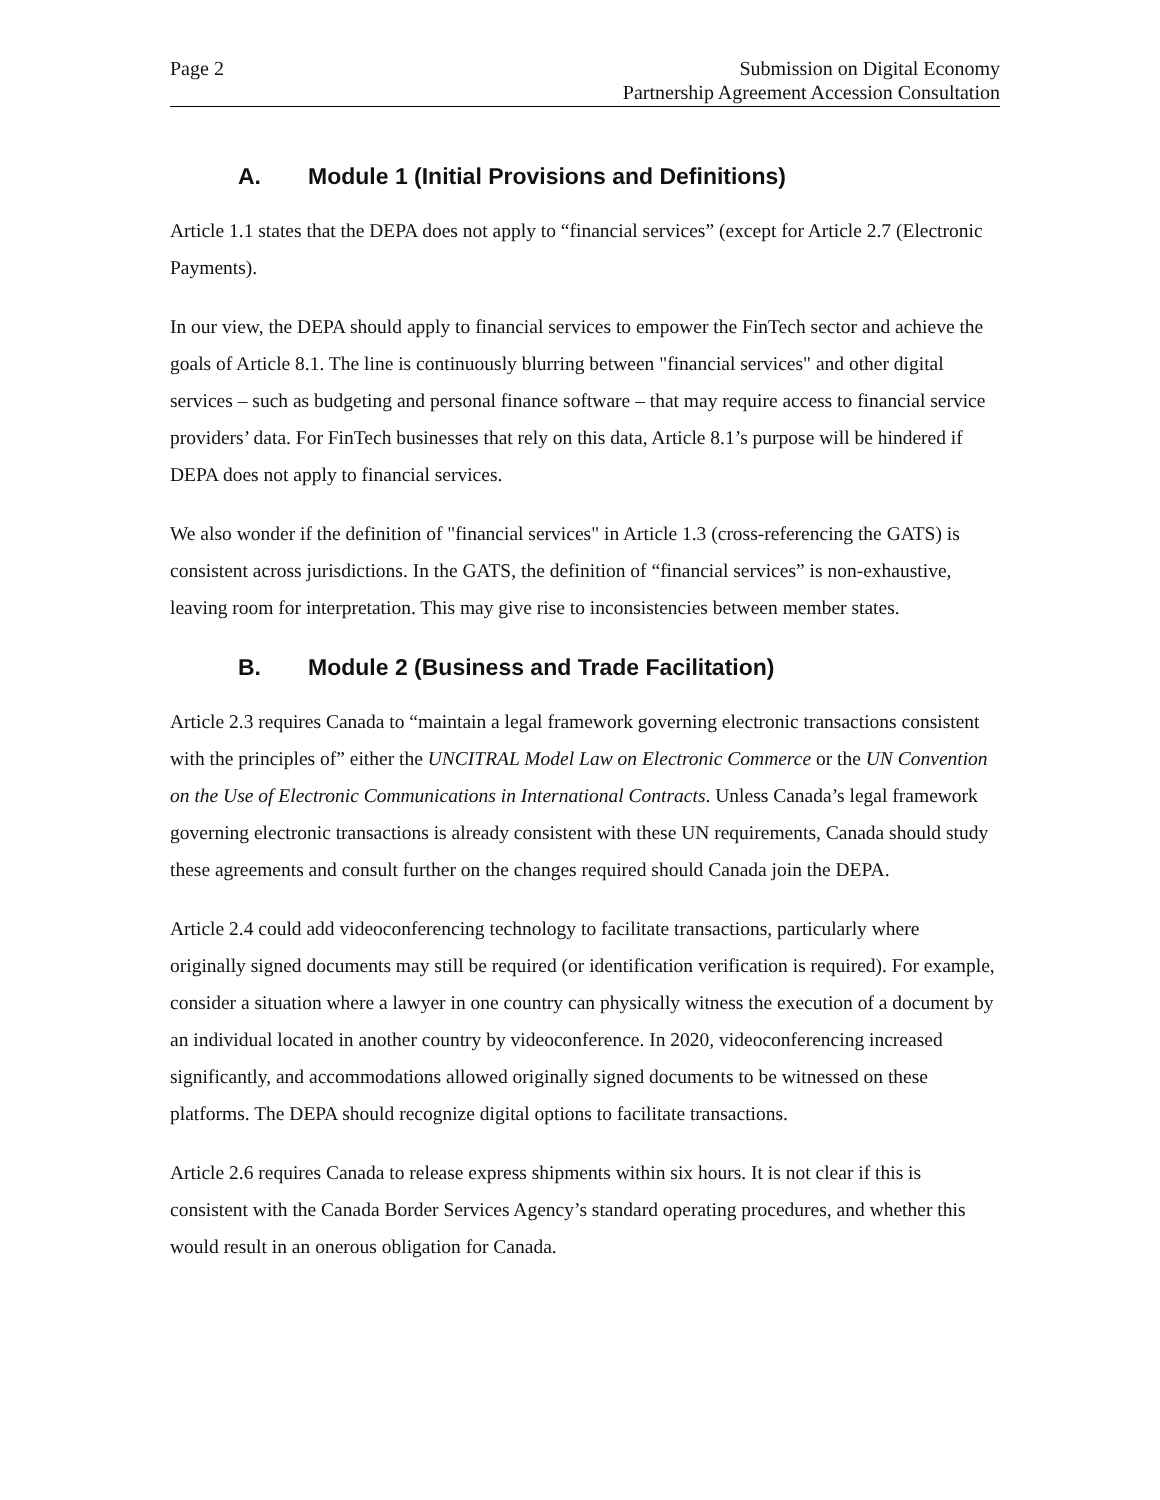Page 2 Submission on Digital Economy
Partnership Agreement Accession Consultation
A. Module 1 (Initial Provisions and Definitions)
Article 1.1 states that the DEPA does not apply to “financial services” (except for Article 2.7 (Electronic Payments).
In our view, the DEPA should apply to financial services to empower the FinTech sector and achieve the goals of Article 8.1. The line is continuously blurring between "financial services" and other digital services – such as budgeting and personal finance software – that may require access to financial service providers’ data. For FinTech businesses that rely on this data, Article 8.1’s purpose will be hindered if DEPA does not apply to financial services.
We also wonder if the definition of "financial services" in Article 1.3 (cross-referencing the GATS) is consistent across jurisdictions. In the GATS, the definition of “financial services” is non-exhaustive, leaving room for interpretation. This may give rise to inconsistencies between member states.
B. Module 2 (Business and Trade Facilitation)
Article 2.3 requires Canada to “maintain a legal framework governing electronic transactions consistent with the principles of” either the UNCITRAL Model Law on Electronic Commerce or the UN Convention on the Use of Electronic Communications in International Contracts. Unless Canada’s legal framework governing electronic transactions is already consistent with these UN requirements, Canada should study these agreements and consult further on the changes required should Canada join the DEPA.
Article 2.4 could add videoconferencing technology to facilitate transactions, particularly where originally signed documents may still be required (or identification verification is required). For example, consider a situation where a lawyer in one country can physically witness the execution of a document by an individual located in another country by videoconference. In 2020, videoconferencing increased significantly, and accommodations allowed originally signed documents to be witnessed on these platforms. The DEPA should recognize digital options to facilitate transactions.
Article 2.6 requires Canada to release express shipments within six hours. It is not clear if this is consistent with the Canada Border Services Agency’s standard operating procedures, and whether this would result in an onerous obligation for Canada.